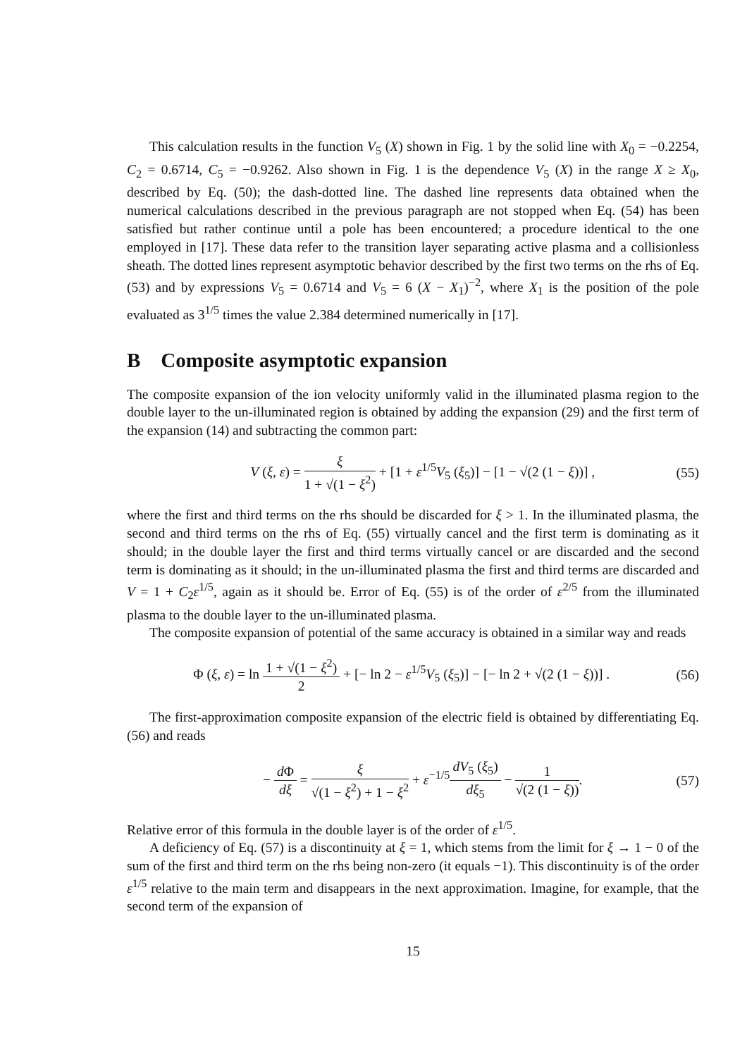This calculation results in the function V<sub>5</sub> (X) shown in Fig. 1 by the solid line with X<sub>0</sub> = −0.2254, C<sub>2</sub> = 0.6714, C<sub>5</sub> = −0.9262. Also shown in Fig. 1 is the dependence V<sub>5</sub> (X) in the range X ≥ X<sub>0</sub>, described by Eq. (50); the dash-dotted line. The dashed line represents data obtained when the numerical calculations described in the previous paragraph are not stopped when Eq. (54) has been satisfied but rather continue until a pole has been encountered; a procedure identical to the one employed in [17]. These data refer to the transition layer separating active plasma and a collisionless sheath. The dotted lines represent asymptotic behavior described by the first two terms on the rhs of Eq. (53) and by expressions V<sub>5</sub> = 0.6714 and V<sub>5</sub> = 6 (X − X<sub>1</sub>)<sup>−2</sup>, where X<sub>1</sub> is the position of the pole evaluated as 3<sup>1/5</sup> times the value 2.384 determined numerically in [17].
B Composite asymptotic expansion
The composite expansion of the ion velocity uniformly valid in the illuminated plasma region to the double layer to the un-illuminated region is obtained by adding the expansion (29) and the first term of the expansion (14) and subtracting the common part:
V (ξ, ε) = ξ 1 + √(1 − ξ<sup>2</sup>) + [1 + ε<sup>1/5</sup>V<sub>5</sub> (ξ<sub>5</sub>)] − [1 − √(2 (1 − ξ))] ,
(55)
where the first and third terms on the rhs should be discarded for ξ > 1. In the illuminated plasma, the second and third terms on the rhs of Eq. (55) virtually cancel and the first term is dominating as it should; in the double layer the first and third terms virtually cancel or are discarded and the second term is dominating as it should; in the un-illuminated plasma the first and third terms are discarded and V = 1 + C<sub>2</sub>ε<sup>1/5</sup>, again as it should be. Error of Eq. (55) is of the order of ε<sup>2/5</sup> from the illuminated plasma to the double layer to the un-illuminated plasma.
The composite expansion of potential of the same accuracy is obtained in a similar way and reads
Φ (ξ, ε) = ln 1 + √(1 − ξ<sup>2</sup>) 2 + [− ln 2 − ε<sup>1/5</sup>V<sub>5</sub> (ξ<sub>5</sub>)] − [− ln 2 + √(2 (1 − ξ))] .
(56)
The first-approximation composite expansion of the electric field is obtained by differentiating Eq. (56) and reads
− d Φ dξ = ξ √(1 − ξ<sup>2</sup>) + 1 − ξ<sup>2</sup> + ε<sup>−1/5</sup>dV<sub>5</sub> (ξ<sub>5</sub>) dξ<sub>5</sub> − 1 √(2 (1 − ξ)).
(57)
Relative error of this formula in the double layer is of the order of ε<sup>1/5</sup>.
A deficiency of Eq. (57) is a discontinuity at ξ = 1, which stems from the limit for ξ → 1 − 0 of the sum of the first and third term on the rhs being non-zero (it equals −1). This discontinuity is of the order ε<sup>1/5</sup> relative to the main term and disappears in the next approximation. Imagine, for example, that the second term of the expansion of
15